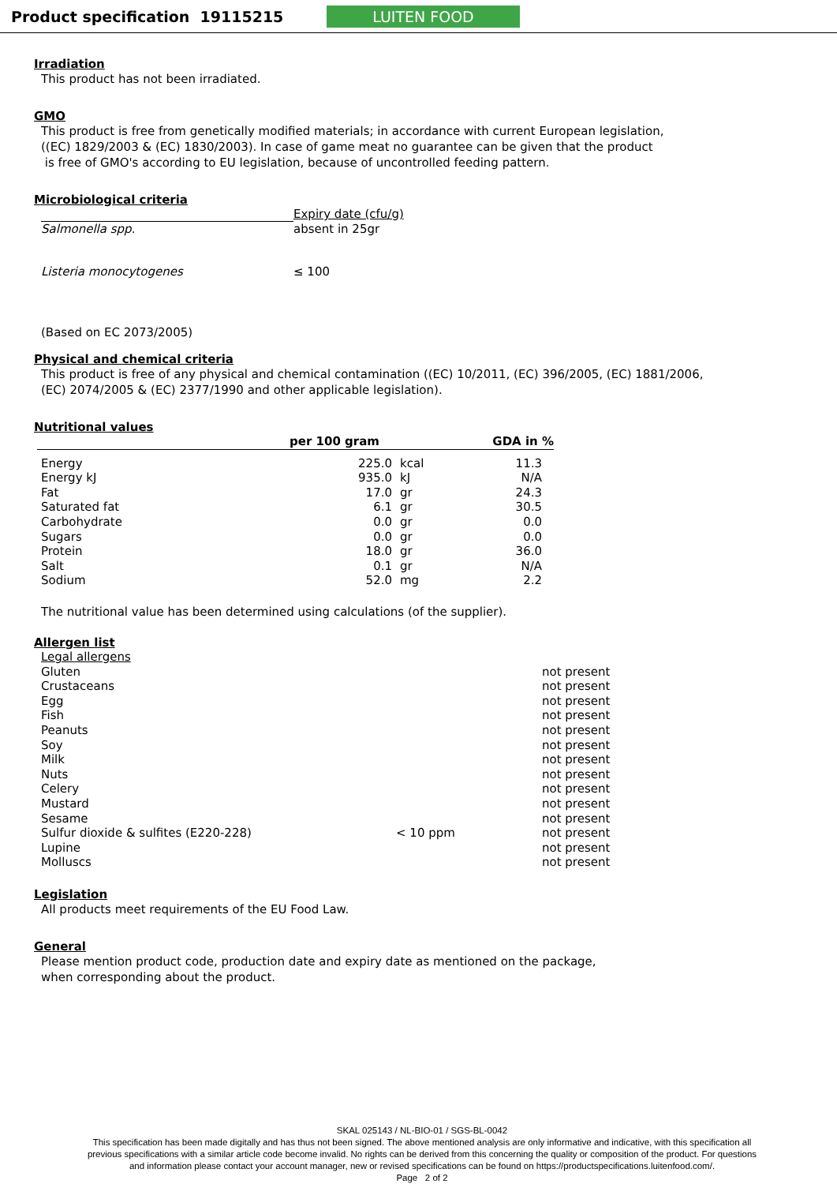Product specification 19115215
LUITEN FOOD
Irradiation
This product has not been irradiated.
GMO
This product is free from genetically modified materials; in accordance with current European legislation,
((EC) 1829/2003 & (EC) 1830/2003). In case of game meat no guarantee can be given that the product
is free of GMO's according to EU legislation, because of uncontrolled feeding pattern.
Microbiological criteria
| | Expiry date (cfu/g) |
| --- | --- |
| Salmonella spp. | absent in 25gr |
| Listeria monocytogenes | ≤ 100 |
(Based on EC 2073/2005)
Physical and chemical criteria
This product is free of any physical and chemical contamination ((EC) 10/2011, (EC) 396/2005, (EC) 1881/2006,
(EC) 2074/2005 & (EC) 2377/1990 and other applicable legislation).
Nutritional values
| | per 100 gram | | GDA in % |
| --- | --- | --- | --- |
| Energy | 225.0 | kcal | 11.3 |
| Energy kJ | 935.0 | kJ | N/A |
| Fat | 17.0 | gr | 24.3 |
| Saturated fat | 6.1 | gr | 30.5 |
| Carbohydrate | 0.0 | gr | 0.0 |
| Sugars | 0.0 | gr | 0.0 |
| Protein | 18.0 | gr | 36.0 |
| Salt | 0.1 | gr | N/A |
| Sodium | 52.0 | mg | 2.2 |
The nutritional value has been determined using calculations (of the supplier).
Allergen list
| Legal allergens | | |
| Gluten | | not present |
| Crustaceans | | not present |
| Egg | | not present |
| Fish | | not present |
| Peanuts | | not present |
| Soy | | not present |
| Milk | | not present |
| Nuts | | not present |
| Celery | | not present |
| Mustard | | not present |
| Sesame | | not present |
| Sulfur dioxide & sulfites (E220-228) | < 10 ppm | not present |
| Lupine | | not present |
| Molluscs | | not present |
Legislation
All products meet requirements of the EU Food Law.
General
Please mention product code, production date and expiry date as mentioned on the package,
when corresponding about the product.
SKAL 025143 / NL-BIO-01 / SGS-BL-0042
This specification has been made digitally and has thus not been signed. The above mentioned analysis are only informative and indicative, with this specification all previous specifications with a similar article code become invalid. No rights can be derived from this concerning the quality or composition of the product. For questions and information please contact your account manager, new or revised specifications can be found on https://productspecifications.luitenfood.com/.
Page 2 of 2